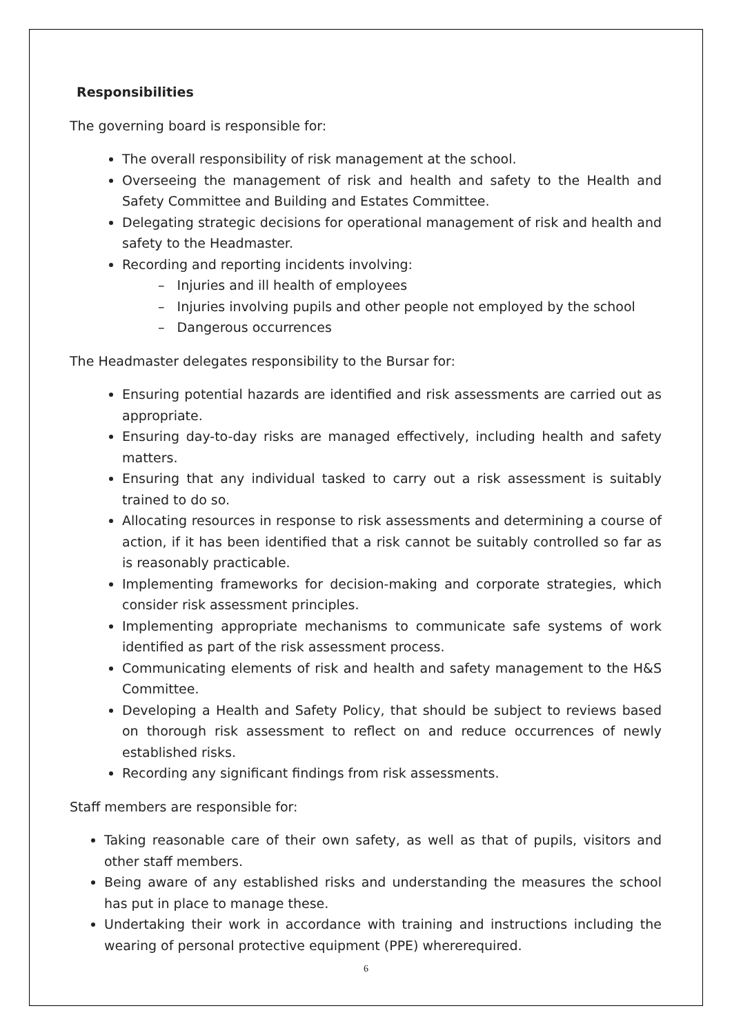Responsibilities
The governing board is responsible for:
The overall responsibility of risk management at the school.
Overseeing the management of risk and health and safety to the Health and Safety Committee and Building and Estates Committee.
Delegating strategic decisions for operational management of risk and health and safety to the Headmaster.
Recording and reporting incidents involving:
– Injuries and ill health of employees
– Injuries involving pupils and other people not employed by the school
– Dangerous occurrences
The Headmaster delegates responsibility to the Bursar for:
Ensuring potential hazards are identified and risk assessments are carried out as appropriate.
Ensuring day-to-day risks are managed effectively, including health and safety matters.
Ensuring that any individual tasked to carry out a risk assessment is suitably trained to do so.
Allocating resources in response to risk assessments and determining a course of action, if it has been identified that a risk cannot be suitably controlled so far as is reasonably practicable.
Implementing frameworks for decision-making and corporate strategies, which consider risk assessment principles.
Implementing appropriate mechanisms to communicate safe systems of work identified as part of the risk assessment process.
Communicating elements of risk and health and safety management to the H&S Committee.
Developing a Health and Safety Policy, that should be subject to reviews based on thorough risk assessment to reflect on and reduce occurrences of newly established risks.
Recording any significant findings from risk assessments.
Staff members are responsible for:
Taking reasonable care of their own safety, as well as that of pupils, visitors and other staff members.
Being aware of any established risks and understanding the measures the school has put in place to manage these.
Undertaking their work in accordance with training and instructions including the wearing of personal protective equipment (PPE) wherer­equired.
6